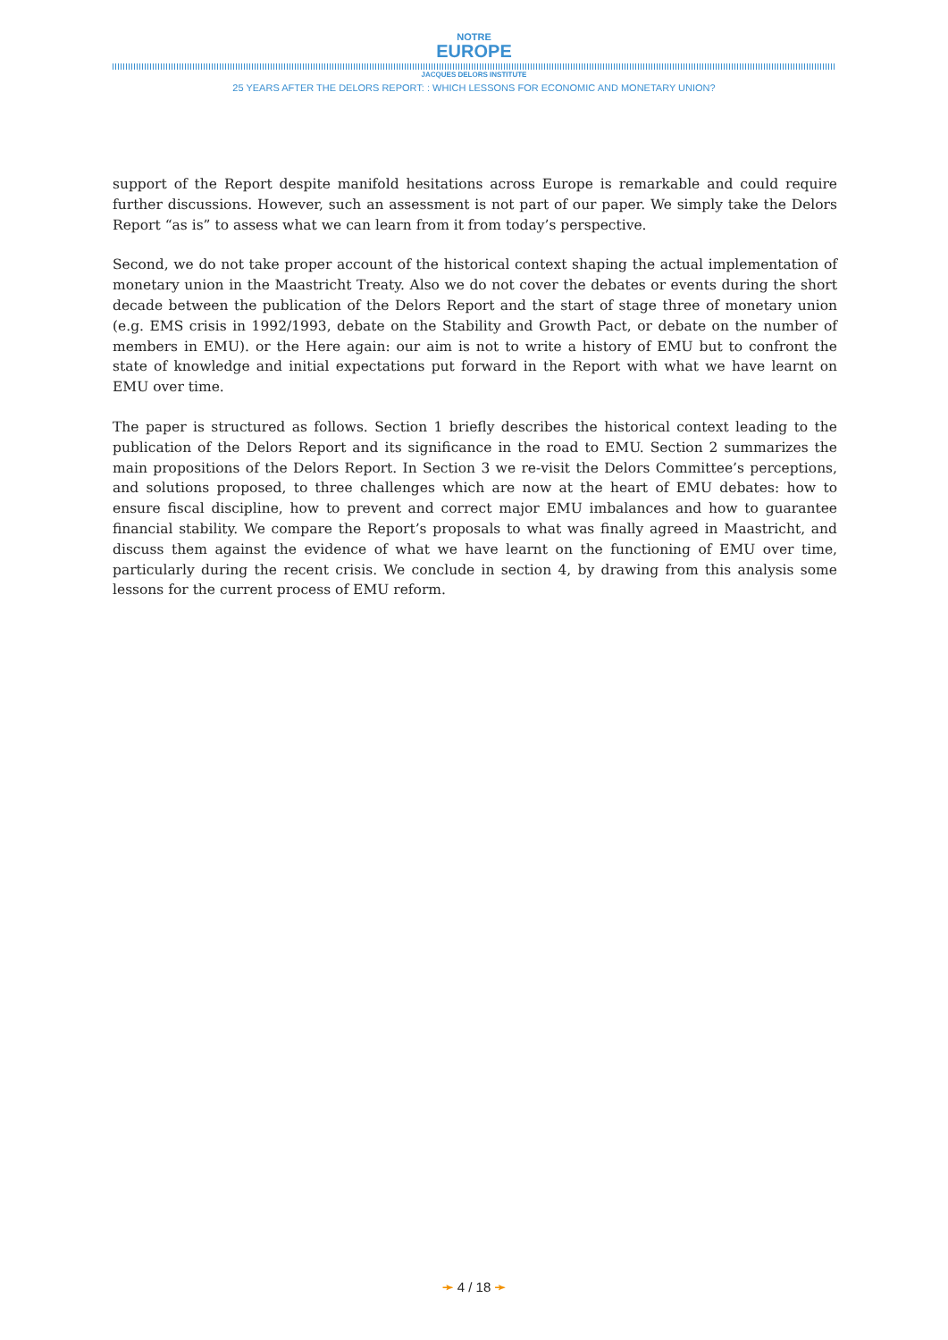NOTRE
EUROPE
JACQUES DELORS INSTITUTE
25 YEARS AFTER THE DELORS REPORT: : WHICH LESSONS FOR ECONOMIC AND MONETARY UNION?
support of the Report despite manifold hesitations across Europe is remarkable and could require further discussions. However, such an assessment is not part of our paper. We simply take the Delors Report “as is” to assess what we can learn from it from today’s perspective.
Second, we do not take proper account of the historical context shaping the actual implementation of monetary union in the Maastricht Treaty. Also we do not cover the debates or events during the short decade between the publication of the Delors Report and the start of stage three of monetary union (e.g. EMS crisis in 1992/1993, debate on the Stability and Growth Pact, or debate on the number of members in EMU). or the Here again: our aim is not to write a history of EMU but to confront the state of knowledge and initial expectations put forward in the Report with what we have learnt on EMU over time.
The paper is structured as follows. Section 1 briefly describes the historical context leading to the publication of the Delors Report and its significance in the road to EMU. Section 2 summarizes the main propositions of the Delors Report. In Section 3 we re-visit the Delors Committee’s perceptions, and solutions proposed, to three challenges which are now at the heart of EMU debates: how to ensure fiscal discipline, how to prevent and correct major EMU imbalances and how to guarantee financial stability. We compare the Report’s proposals to what was finally agreed in Maastricht, and discuss them against the evidence of what we have learnt on the functioning of EMU over time, particularly during the recent crisis. We conclude in section 4, by drawing from this analysis some lessons for the current process of EMU reform.
➛ 4 / 18 ➛